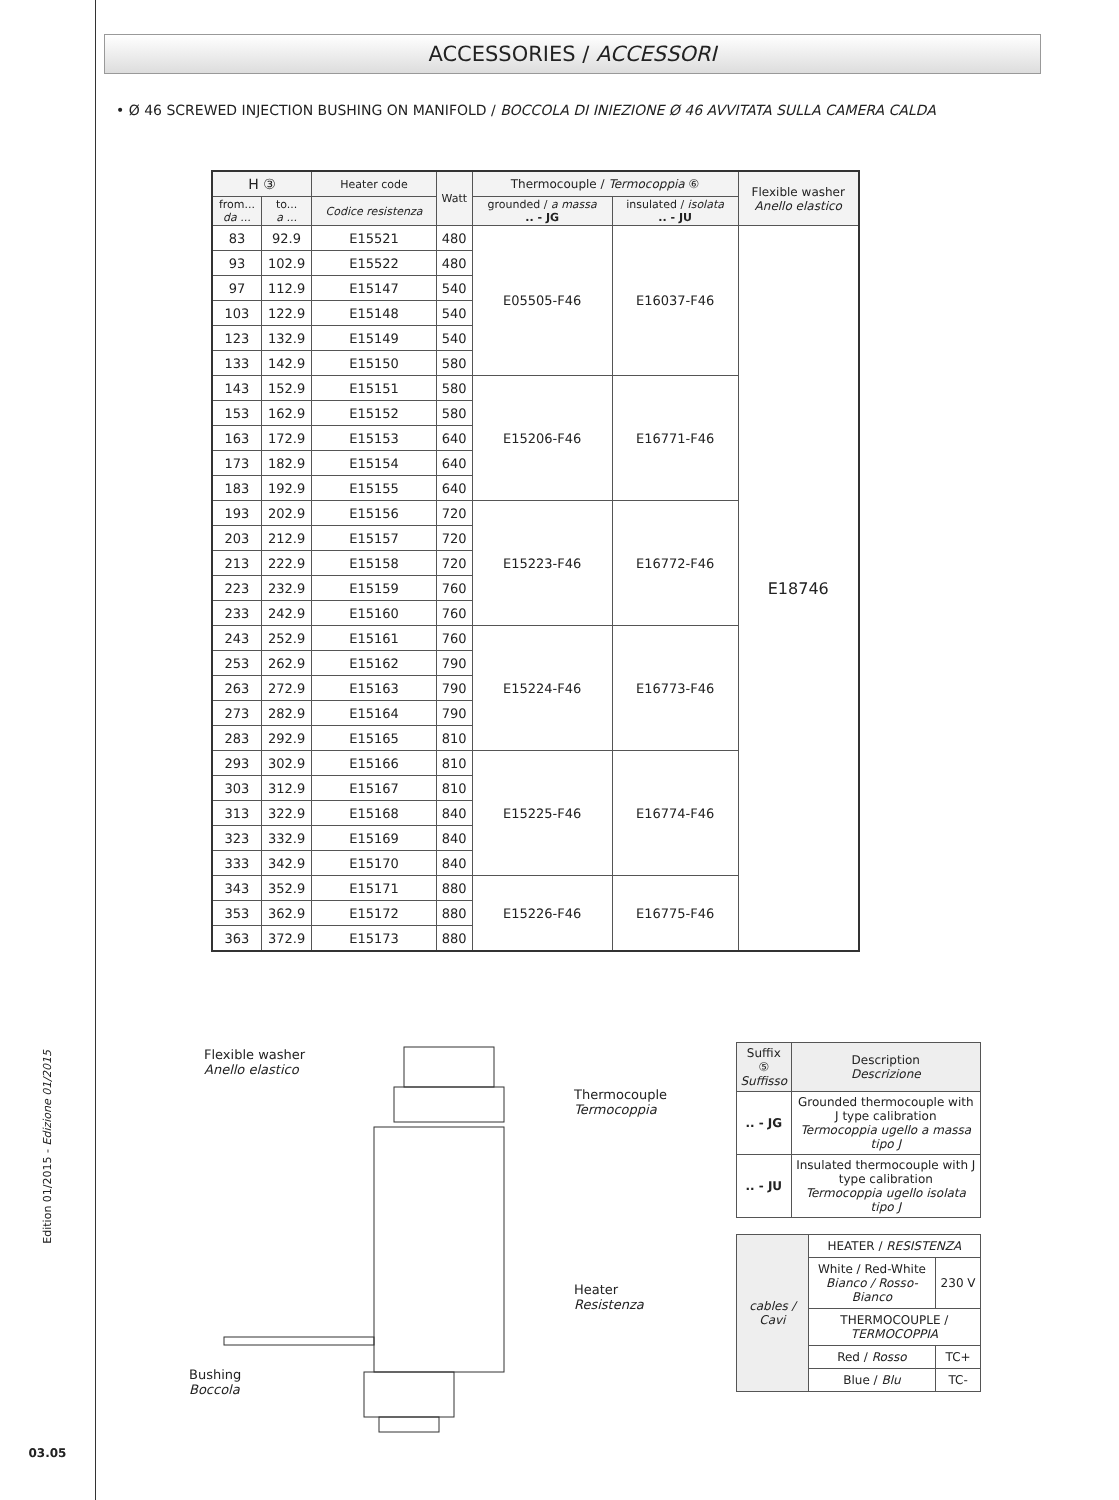Edition 01/2015 - Edizione 01/2015
03.05
ACCESSORIES / ACCESSORI
• Ø 46 SCREWED INJECTION BUSHING ON MANIFOLD / BOCCOLA DI INIEZIONE Ø 46 AVVITATA SULLA CAMERA CALDA
| H ③ | | Heater code | Watt | Thermocouple / Termocoppia ⑥ | | Flexible washer Anello elastico |
| --- | --- | --- | --- | --- | --- | --- |
| from... da ... | to... a ... | Codice resistenza | | grounded / a massa .. - JG | insulated / isolata .. - JU | |
| 83 | 92.9 | E15521 | 480 | E05505-F46 | E16037-F46 | E18746 |
| 93 | 102.9 | E15522 | 480 | | | |
| 97 | 112.9 | E15147 | 540 | | | |
| 103 | 122.9 | E15148 | 540 | | | |
| 123 | 132.9 | E15149 | 540 | | | |
| 133 | 142.9 | E15150 | 580 | | | |
| 143 | 152.9 | E15151 | 580 | E15206-F46 | E16771-F46 | |
| 153 | 162.9 | E15152 | 580 | | | |
| 163 | 172.9 | E15153 | 640 | | | |
| 173 | 182.9 | E15154 | 640 | | | |
| 183 | 192.9 | E15155 | 640 | | | |
| 193 | 202.9 | E15156 | 720 | E15223-F46 | E16772-F46 | |
| 203 | 212.9 | E15157 | 720 | | | |
| 213 | 222.9 | E15158 | 720 | | | |
| 223 | 232.9 | E15159 | 760 | | | |
| 233 | 242.9 | E15160 | 760 | | | |
| 243 | 252.9 | E15161 | 760 | E15224-F46 | E16773-F46 | |
| 253 | 262.9 | E15162 | 790 | | | |
| 263 | 272.9 | E15163 | 790 | | | |
| 273 | 282.9 | E15164 | 790 | | | |
| 283 | 292.9 | E15165 | 810 | | | |
| 293 | 302.9 | E15166 | 810 | E15225-F46 | E16774-F46 | |
| 303 | 312.9 | E15167 | 810 | | | |
| 313 | 322.9 | E15168 | 840 | | | |
| 323 | 332.9 | E15169 | 840 | | | |
| 333 | 342.9 | E15170 | 840 | | | |
| 343 | 352.9 | E15171 | 880 | E15226-F46 | E16775-F46 | |
| 353 | 362.9 | E15172 | 880 | | | |
| 363 | 372.9 | E15173 | 880 | | | |
Flexible washer
Anello elastico
Thermocouple
Termocoppia
Heater
Resistenza
Bushing
Boccola
| Suffix ⑤ Suffisso | Description Descrizione |
| --- | --- |
| .. - JG | Grounded thermocouple with J type calibration Termocoppia ugello a massa tipo J |
| .. - JU | Insulated thermocouple with J type calibration Termocoppia ugello isolata tipo J |
| cables / Cavi | HEATER / RESISTENZA | |
| | White / Red-White Bianco / Rosso-Bianco | 230 V |
| | THERMOCOUPLE / TERMOCOPPIA | |
| | Red / Rosso | TC+ |
| | Blue / Blu | TC- |